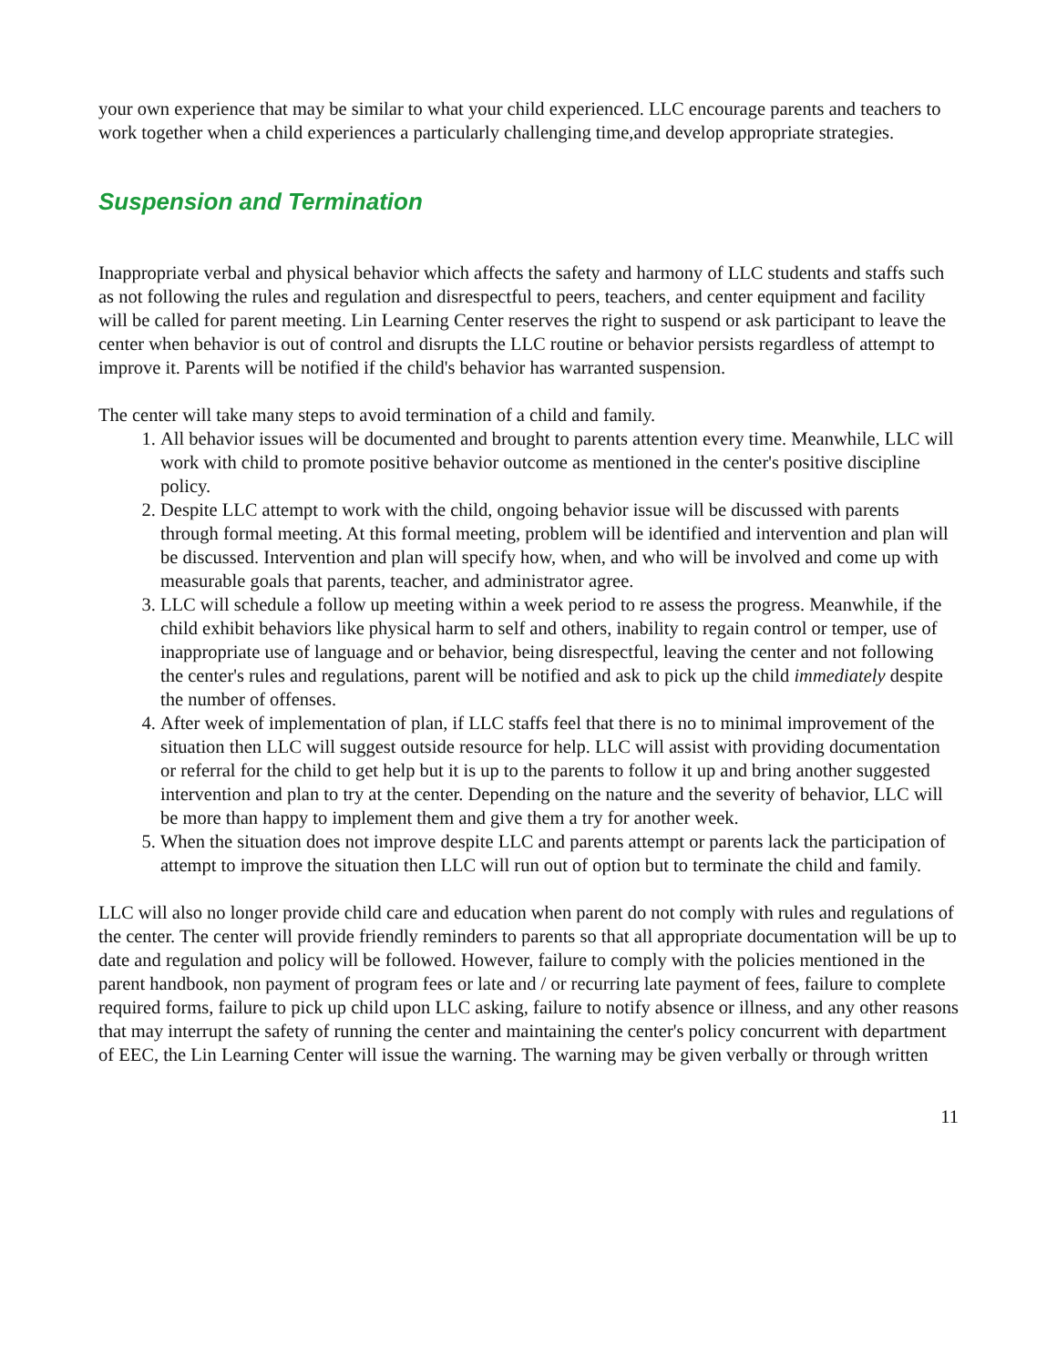your own experience that may be similar to what your child experienced. LLC encourage parents and teachers to work together when a child experiences a particularly challenging time,and develop appropriate strategies.
Suspension and Termination
Inappropriate verbal and physical behavior which affects the safety and harmony of LLC students and staffs such as not following the rules and regulation and disrespectful to peers, teachers, and center equipment and facility will be called for parent meeting. Lin Learning Center reserves the right to suspend or ask participant to leave the center when behavior is out of control and disrupts the LLC routine or behavior persists regardless of attempt to improve it. Parents will be notified if the child's behavior has warranted suspension.
The center will take many steps to avoid termination of a child and family.
1. All behavior issues will be documented and brought to parents attention every time. Meanwhile, LLC will work with child to promote positive behavior outcome as mentioned in the center's positive discipline policy.
2. Despite LLC attempt to work with the child, ongoing behavior issue will be discussed with parents through formal meeting. At this formal meeting, problem will be identified and intervention and plan will be discussed. Intervention and plan will specify how, when, and who will be involved and come up with measurable goals that parents, teacher, and administrator agree.
3. LLC will schedule a follow up meeting within a week period to re assess the progress. Meanwhile, if the child exhibit behaviors like physical harm to self and others, inability to regain control or temper, use of inappropriate use of language and or behavior, being disrespectful, leaving the center and not following the center's rules and regulations, parent will be notified and ask to pick up the child immediately despite the number of offenses.
4. After week of implementation of plan, if LLC staffs feel that there is no to minimal improvement of the situation then LLC will suggest outside resource for help. LLC will assist with providing documentation or referral for the child to get help but it is up to the parents to follow it up and bring another suggested intervention and plan to try at the center. Depending on the nature and the severity of behavior, LLC will be more than happy to implement them and give them a try for another week.
5. When the situation does not improve despite LLC and parents attempt or parents lack the participation of attempt to improve the situation then LLC will run out of option but to terminate the child and family.
LLC will also no longer provide child care and education when parent do not comply with rules and regulations of the center. The center will provide friendly reminders to parents so that all appropriate documentation will be up to date and regulation and policy will be followed. However, failure to comply with the policies mentioned in the parent handbook, non payment of program fees or late and / or recurring late payment of fees, failure to complete required forms, failure to pick up child upon LLC asking, failure to notify absence or illness, and any other reasons that may interrupt the safety of running the center and maintaining the center's policy concurrent with department of EEC, the Lin Learning Center will issue the warning. The warning may be given verbally or through written
11